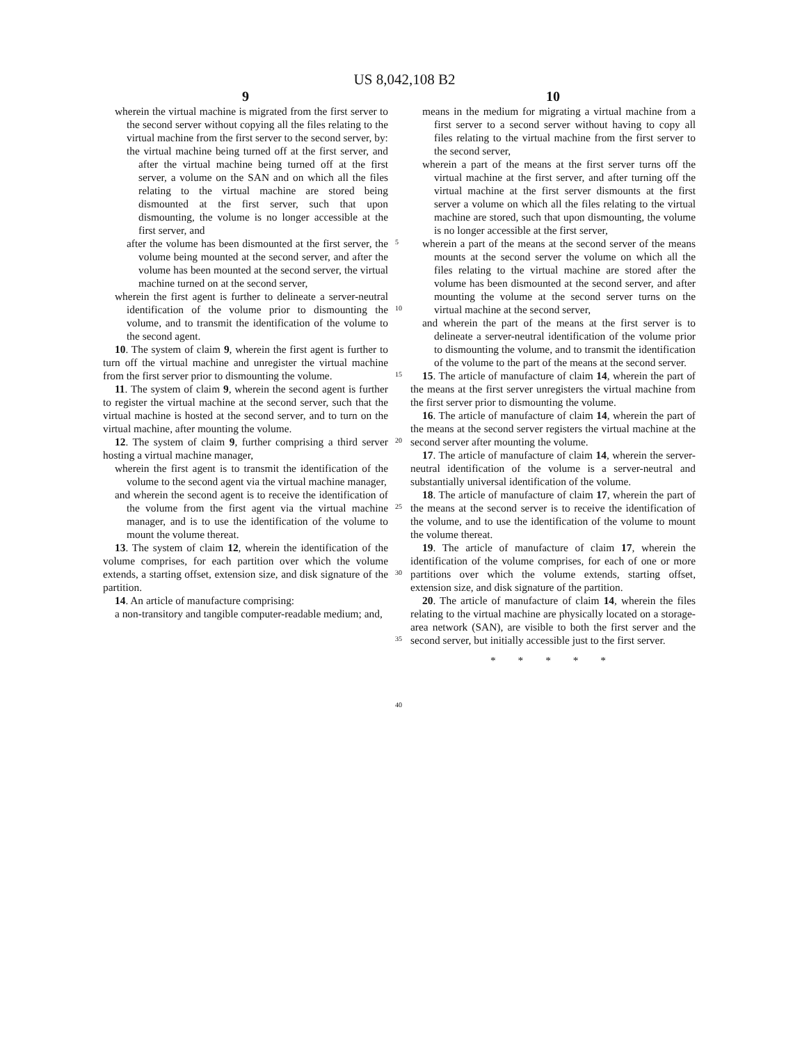US 8,042,108 B2
9
wherein the virtual machine is migrated from the first server to the second server without copying all the files relating to the virtual machine from the first server to the second server, by:
the virtual machine being turned off at the first server, and after the virtual machine being turned off at the first server, a volume on the SAN and on which all the files relating to the virtual machine are stored being dismounted at the first server, such that upon dismounting, the volume is no longer accessible at the first server, and
after the volume has been dismounted at the first server, the volume being mounted at the second server, and after the volume has been mounted at the second server, the virtual machine turned on at the second server,
wherein the first agent is further to delineate a server-neutral identification of the volume prior to dismounting the volume, and to transmit the identification of the volume to the second agent.
10. The system of claim 9, wherein the first agent is further to turn off the virtual machine and unregister the virtual machine from the first server prior to dismounting the volume.
11. The system of claim 9, wherein the second agent is further to register the virtual machine at the second server, such that the virtual machine is hosted at the second server, and to turn on the virtual machine, after mounting the volume.
12. The system of claim 9, further comprising a third server hosting a virtual machine manager,
wherein the first agent is to transmit the identification of the volume to the second agent via the virtual machine manager,
and wherein the second agent is to receive the identification of the volume from the first agent via the virtual machine manager, and is to use the identification of the volume to mount the volume thereat.
13. The system of claim 12, wherein the identification of the volume comprises, for each partition over which the volume extends, a starting offset, extension size, and disk signature of the partition.
14. An article of manufacture comprising:
a non-transitory and tangible computer-readable medium; and,
5
10
15
20
25
30
35
40
10
means in the medium for migrating a virtual machine from a first server to a second server without having to copy all files relating to the virtual machine from the first server to the second server,
wherein a part of the means at the first server turns off the virtual machine at the first server, and after turning off the virtual machine at the first server dismounts at the first server a volume on which all the files relating to the virtual machine are stored, such that upon dismounting, the volume is no longer accessible at the first server,
wherein a part of the means at the second server of the means mounts at the second server the volume on which all the files relating to the virtual machine are stored after the volume has been dismounted at the second server, and after mounting the volume at the second server turns on the virtual machine at the second server,
and wherein the part of the means at the first server is to delineate a server-neutral identification of the volume prior to dismounting the volume, and to transmit the identification of the volume to the part of the means at the second server.
15. The article of manufacture of claim 14, wherein the part of the means at the first server unregisters the virtual machine from the first server prior to dismounting the volume.
16. The article of manufacture of claim 14, wherein the part of the means at the second server registers the virtual machine at the second server after mounting the volume.
17. The article of manufacture of claim 14, wherein the server-neutral identification of the volume is a server-neutral and substantially universal identification of the volume.
18. The article of manufacture of claim 17, wherein the part of the means at the second server is to receive the identification of the volume, and to use the identification of the volume to mount the volume thereat.
19. The article of manufacture of claim 17, wherein the identification of the volume comprises, for each of one or more partitions over which the volume extends, starting offset, extension size, and disk signature of the partition.
20. The article of manufacture of claim 14, wherein the files relating to the virtual machine are physically located on a storage-area network (SAN), are visible to both the first server and the second server, but initially accessible just to the first server.
* * * * *